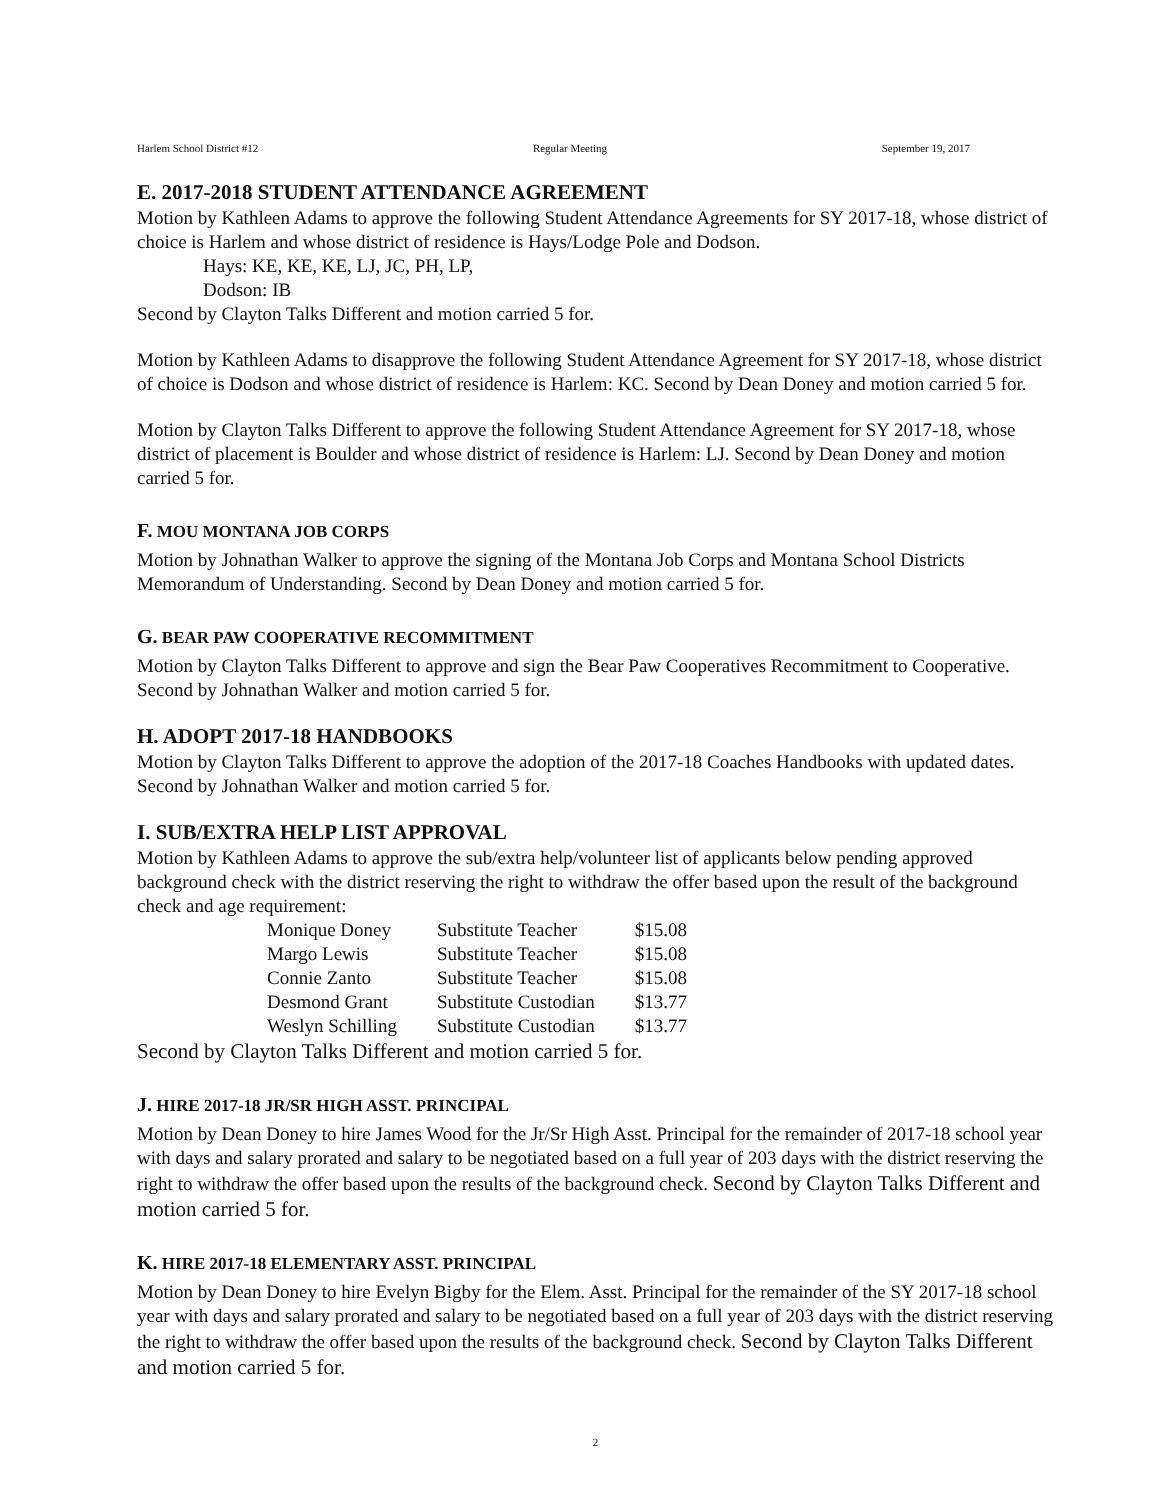Harlem School District #12 Regular Meeting September 19, 2017
E. 2017-2018 STUDENT ATTENDANCE AGREEMENT
Motion by Kathleen Adams to approve the following Student Attendance Agreements for SY 2017-18, whose district of choice is Harlem and whose district of residence is Hays/Lodge Pole and Dodson.
Hays: KE, KE, KE, LJ, JC, PH, LP,
Dodson: IB
Second by Clayton Talks Different and motion carried 5 for.
Motion by Kathleen Adams to disapprove the following Student Attendance Agreement for SY 2017-18, whose district of choice is Dodson and whose district of residence is Harlem: KC. Second by Dean Doney and motion carried 5 for.
Motion by Clayton Talks Different to approve the following Student Attendance Agreement for SY 2017-18, whose district of placement is Boulder and whose district of residence is Harlem: LJ. Second by Dean Doney and motion carried 5 for.
F. MOU MONTANA JOB CORPS
Motion by Johnathan Walker to approve the signing of the Montana Job Corps and Montana School Districts Memorandum of Understanding. Second by Dean Doney and motion carried 5 for.
G. BEAR PAW COOPERATIVE RECOMMITMENT
Motion by Clayton Talks Different to approve and sign the Bear Paw Cooperatives Recommitment to Cooperative. Second by Johnathan Walker and motion carried 5 for.
H. ADOPT 2017-18 HANDBOOKS
Motion by Clayton Talks Different to approve the adoption of the 2017-18 Coaches Handbooks with updated dates. Second by Johnathan Walker and motion carried 5 for.
I. SUB/EXTRA HELP LIST APPROVAL
Motion by Kathleen Adams to approve the sub/extra help/volunteer list of applicants below pending approved background check with the district reserving the right to withdraw the offer based upon the result of the background check and age requirement:
| Monique Doney | Substitute Teacher | $15.08 |
| Margo Lewis | Substitute Teacher | $15.08 |
| Connie Zanto | Substitute Teacher | $15.08 |
| Desmond Grant | Substitute Custodian | $13.77 |
| Weslyn Schilling | Substitute Custodian | $13.77 |
Second by Clayton Talks Different and motion carried 5 for.
J. HIRE 2017-18 JR/SR HIGH ASST. PRINCIPAL
Motion by Dean Doney to hire James Wood for the Jr/Sr High Asst. Principal for the remainder of 2017-18 school year with days and salary prorated and salary to be negotiated based on a full year of 203 days with the district reserving the right to withdraw the offer based upon the results of the background check. Second by Clayton Talks Different and motion carried 5 for.
K. HIRE 2017-18 ELEMENTARY ASST. PRINCIPAL
Motion by Dean Doney to hire Evelyn Bigby for the Elem. Asst. Principal for the remainder of the SY 2017-18 school year with days and salary prorated and salary to be negotiated based on a full year of 203 days with the district reserving the right to withdraw the offer based upon the results of the background check. Second by Clayton Talks Different and motion carried 5 for.
2